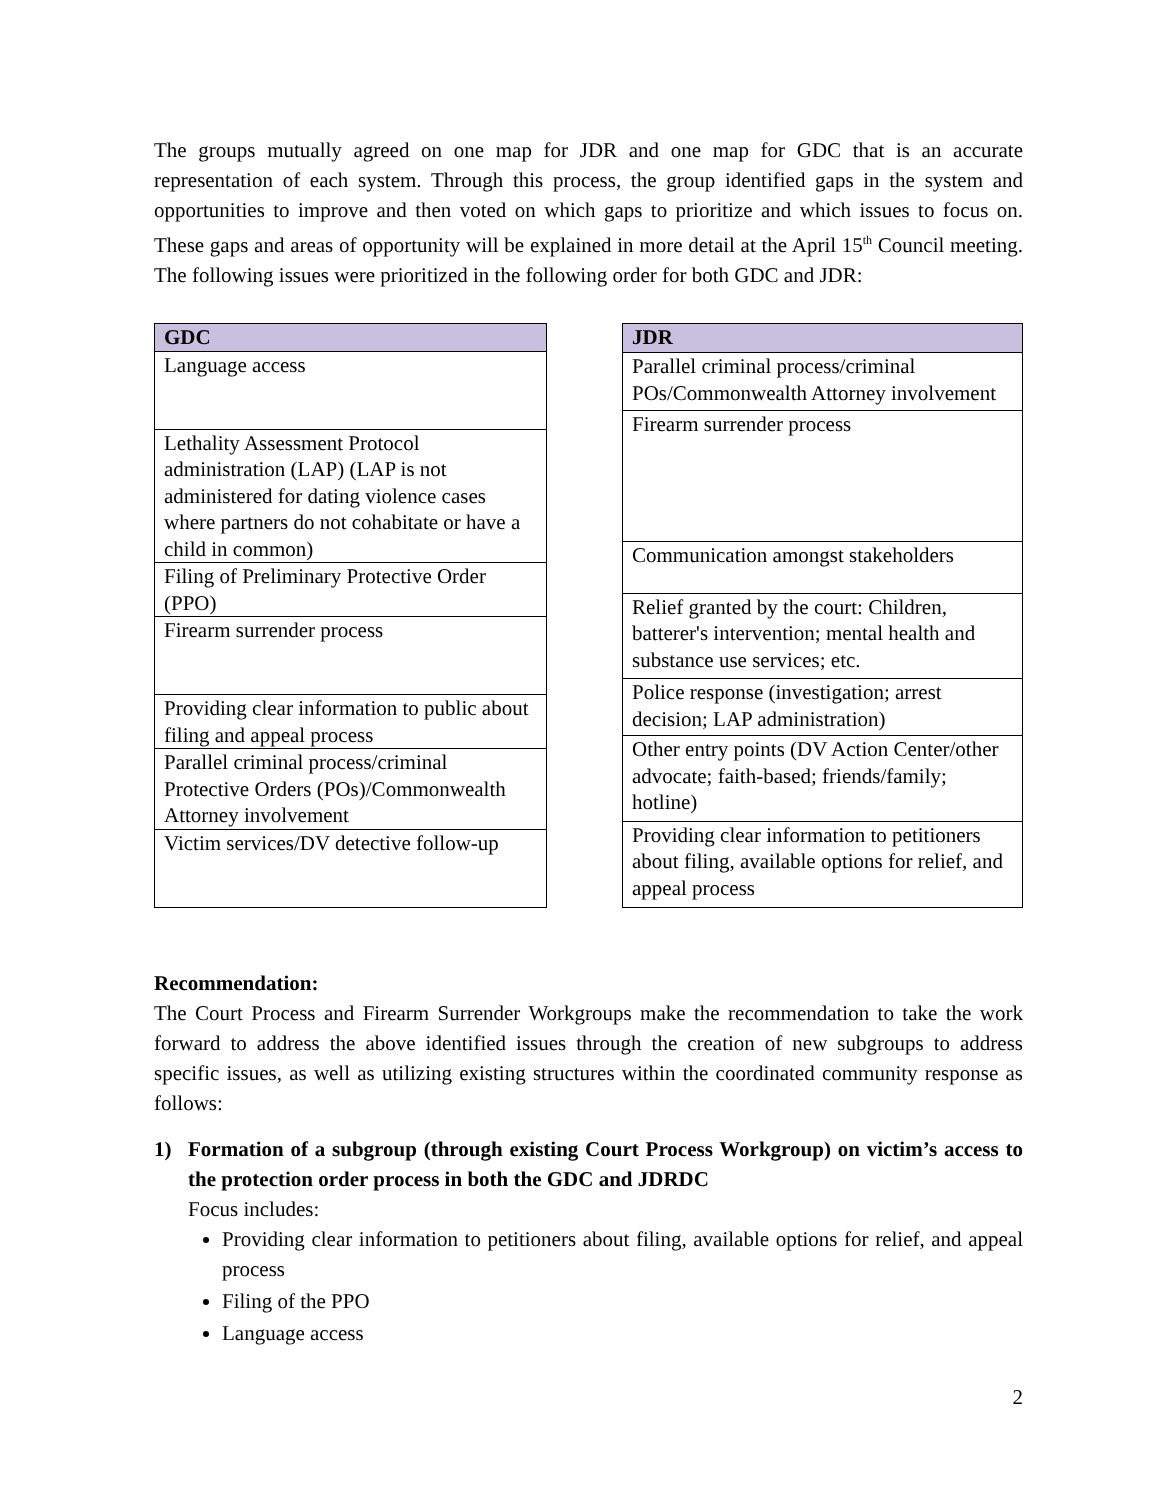The groups mutually agreed on one map for JDR and one map for GDC that is an accurate representation of each system. Through this process, the group identified gaps in the system and opportunities to improve and then voted on which gaps to prioritize and which issues to focus on. These gaps and areas of opportunity will be explained in more detail at the April 15<sup>th</sup> Council meeting. The following issues were prioritized in the following order for both GDC and JDR:
| GDC |
| --- |
| Language access |
| Lethality Assessment Protocol administration (LAP) (LAP is not administered for dating violence cases where partners do not cohabitate or have a child in common) |
| Filing of Preliminary Protective Order (PPO) |
| Firearm surrender process |
| Providing clear information to public about filing and appeal process |
| Parallel criminal process/criminal Protective Orders (POs)/Commonwealth Attorney involvement |
| Victim services/DV detective follow-up |
| JDR |
| --- |
| Parallel criminal process/criminal POs/Commonwealth Attorney involvement |
| Firearm surrender process |
| Communication amongst stakeholders |
| Relief granted by the court: Children, batterer's intervention; mental health and substance use services; etc. |
| Police response (investigation; arrest decision; LAP administration) |
| Other entry points (DV Action Center/other advocate; faith-based; friends/family; hotline) |
| Providing clear information to petitioners about filing, available options for relief, and appeal process |
Recommendation:
The Court Process and Firearm Surrender Workgroups make the recommendation to take the work forward to address the above identified issues through the creation of new subgroups to address specific issues, as well as utilizing existing structures within the coordinated community response as follows:
1) Formation of a subgroup (through existing Court Process Workgroup) on victim’s access to the protection order process in both the GDC and JDRDC
Focus includes:
Providing clear information to petitioners about filing, available options for relief, and appeal process
Filing of the PPO
Language access
2